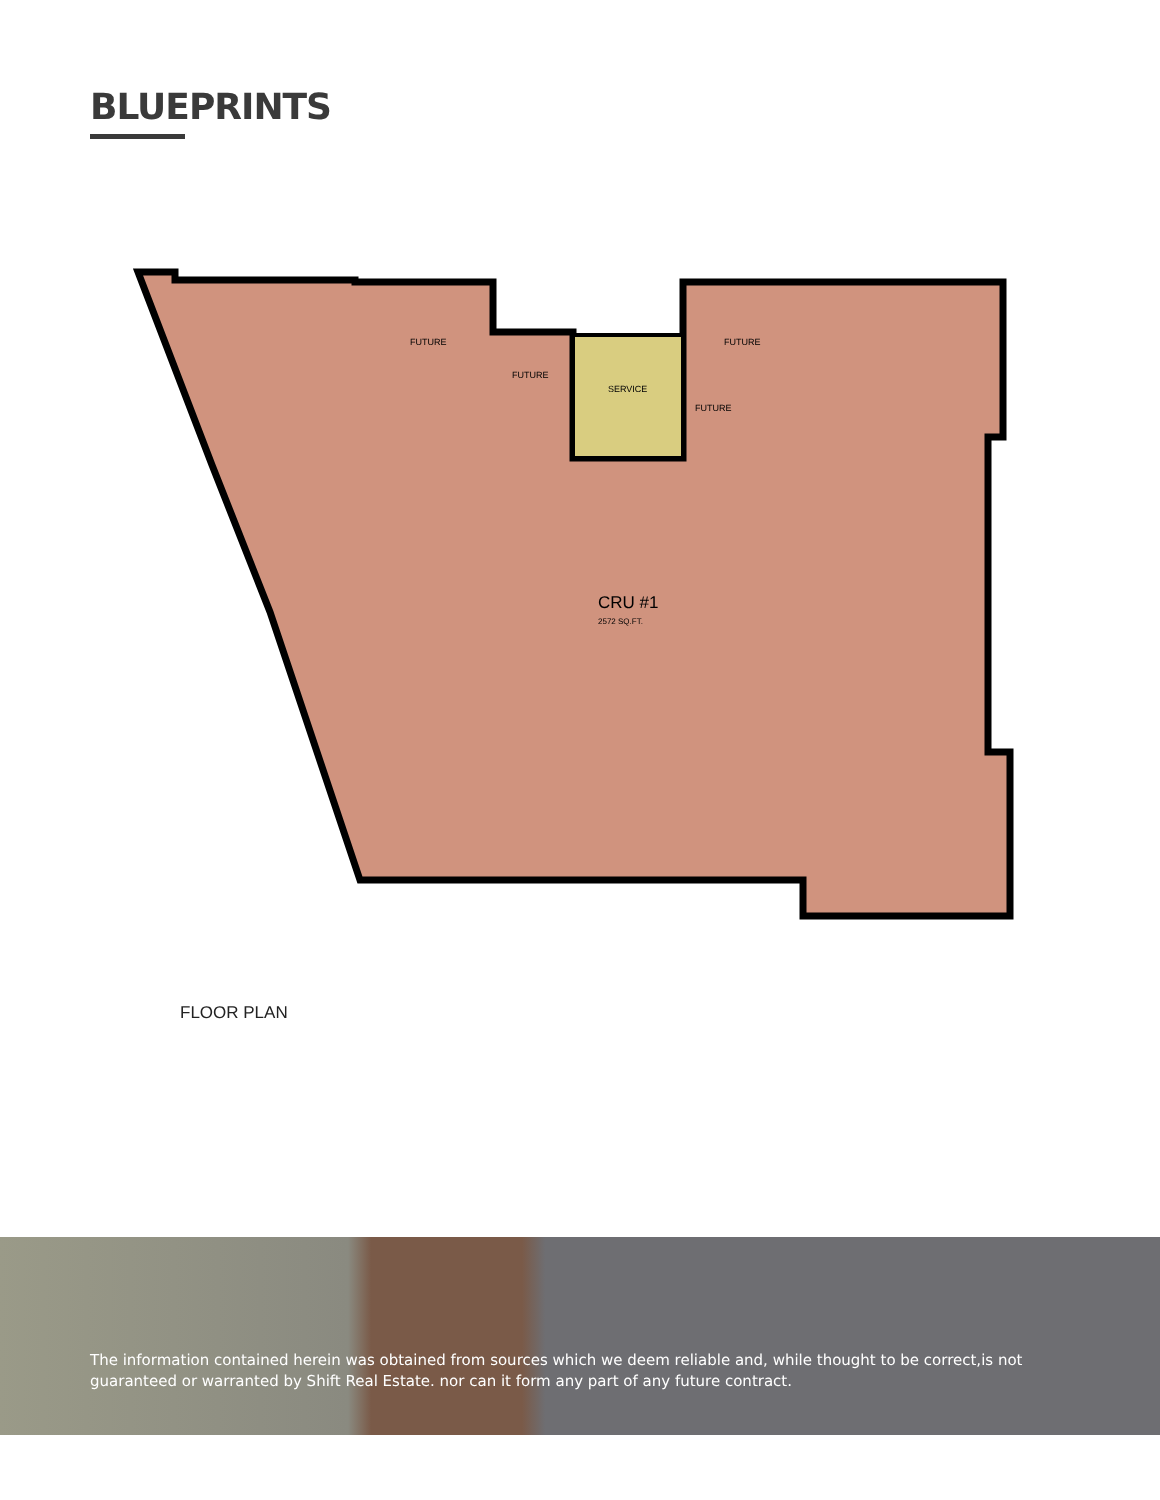BLUEPRINTS
SERVICE
FUTURE
FUTURE
FUTURE
FUTURE
CRU #1
2572 SQ.FT.
FLOOR PLAN
The information contained herein was obtained from sources which we deem reliable and, while thought to be correct,is not guaranteed or warranted by Shift Real Estate. nor can it form any part of any future contract.